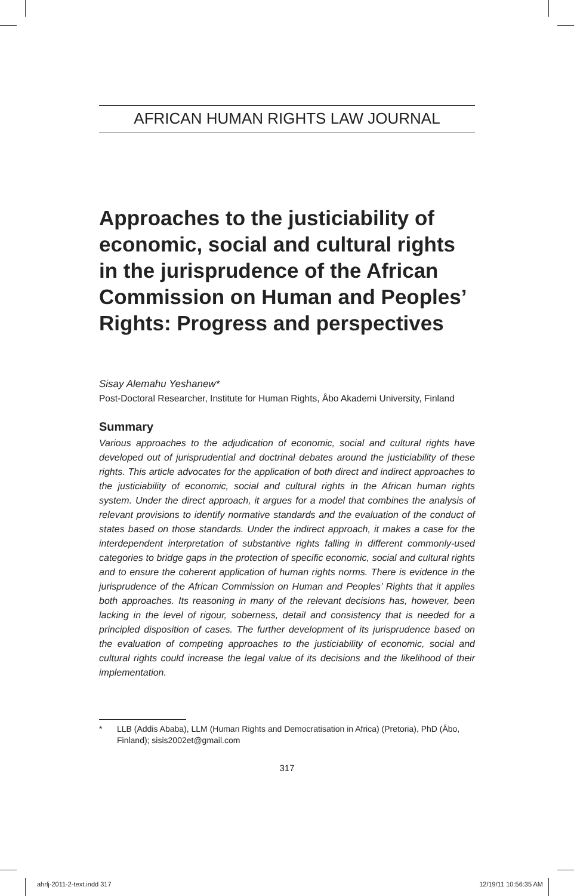AFRICAN HUMAN RIGHTS LAW JOURNAL
Approaches to the justiciability of economic, social and cultural rights in the jurisprudence of the African Commission on Human and Peoples’ Rights: Progress and perspectives
Sisay Alemahu Yeshanew*
Post-Doctoral Researcher, Institute for Human Rights, Åbo Akademi University, Finland
Summary
Various approaches to the adjudication of economic, social and cultural rights have developed out of jurisprudential and doctrinal debates around the justiciability of these rights. This article advocates for the application of both direct and indirect approaches to the justiciability of economic, social and cultural rights in the African human rights system. Under the direct approach, it argues for a model that combines the analysis of relevant provisions to identify normative standards and the evaluation of the conduct of states based on those standards. Under the indirect approach, it makes a case for the interdependent interpretation of substantive rights falling in different commonly-used categories to bridge gaps in the protection of specific economic, social and cultural rights and to ensure the coherent application of human rights norms. There is evidence in the jurisprudence of the African Commission on Human and Peoples’ Rights that it applies both approaches. Its reasoning in many of the relevant decisions has, however, been lacking in the level of rigour, soberness, detail and consistency that is needed for a principled disposition of cases. The further development of its jurisprudence based on the evaluation of competing approaches to the justiciability of economic, social and cultural rights could increase the legal value of its decisions and the likelihood of their implementation.
* LLB (Addis Ababa), LLM (Human Rights and Democratisation in Africa) (Pretoria), PhD (Åbo, Finland); sisis2002et@gmail.com
317
ahrlj-2011-2-text.indd 317 12/19/11 10:56:35 AM